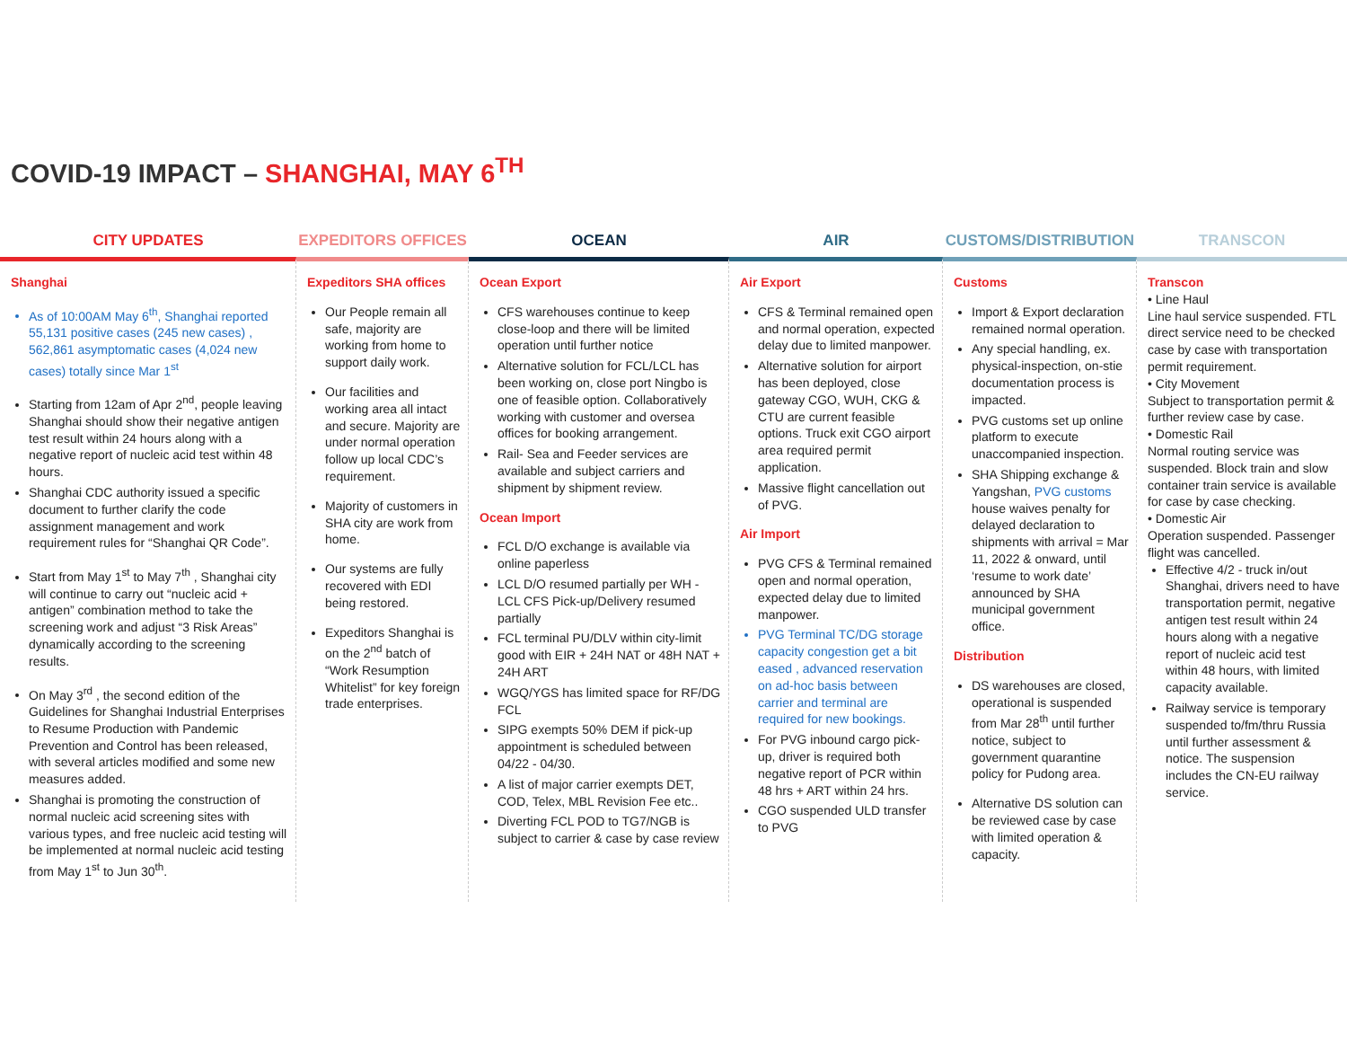COVID-19 IMPACT – SHANGHAI, MAY 6<sup>TH</sup>
CITY UPDATES EXPEDITORS OFFICES OCEAN AIR CUSTOMS/DISTRIBUTION TRANSCON
Shanghai
As of 10:00AM May 6<sup>th</sup>, Shanghai reported 55,131 positive cases (245 new cases) , 562,861 asymptomatic cases (4,024 new cases) totally since Mar 1<sup>st</sup>
Starting from 12am of Apr 2<sup>nd</sup>, people leaving Shanghai should show their negative antigen test result within 24 hours along with a negative report of nucleic acid test within 48 hours.
Shanghai CDC authority issued a specific document to further clarify the code assignment management and work requirement rules for “Shanghai QR Code”.
Start from May 1<sup>st</sup> to May 7<sup>th</sup> , Shanghai city will continue to carry out “nucleic acid + antigen” combination method to take the screening work and adjust “3 Risk Areas” dynamically according to the screening results.
On May 3<sup>rd</sup> , the second edition of the Guidelines for Shanghai Industrial Enterprises to Resume Production with Pandemic Prevention and Control has been released, with several articles modified and some new measures added.
Shanghai is promoting the construction of normal nucleic acid screening sites with various types, and free nucleic acid testing will be implemented at normal nucleic acid testing from May 1<sup>st</sup> to Jun 30<sup>th</sup>.
Expeditors SHA offices
Our People remain all safe, majority are working from home to support daily work.
Our facilities and working area all intact and secure. Majority are under normal operation follow up local CDC’s requirement.
Majority of customers in SHA city are work from home.
Our systems are fully recovered with EDI being restored.
Expeditors Shanghai is on the 2<sup>nd</sup> batch of “Work Resumption Whitelist” for key foreign trade enterprises.
Ocean Export
CFS warehouses continue to keep close-loop and there will be limited operation until further notice
Alternative solution for FCL/LCL has been working on, close port Ningbo is one of feasible option. Collaboratively working with customer and oversea offices for booking arrangement.
Rail- Sea and Feeder services are available and subject carriers and shipment by shipment review.
Ocean Import
FCL D/O exchange is available via online paperless
LCL D/O resumed partially per WH - LCL CFS Pick-up/Delivery resumed partially
FCL terminal PU/DLV within city-limit good with EIR + 24H NAT or 48H NAT + 24H ART
WGQ/YGS has limited space for RF/DG FCL
SIPG exempts 50% DEM if pick-up appointment is scheduled between 04/22 - 04/30.
A list of major carrier exempts DET, COD, Telex, MBL Revision Fee etc..
Diverting FCL POD to TG7/NGB is subject to carrier & case by case review
Air Export
CFS & Terminal remained open and normal operation, expected delay due to limited manpower.
Alternative solution for airport has been deployed, close gateway CGO, WUH, CKG & CTU are current feasible options. Truck exit CGO airport area required permit application.
Massive flight cancellation out of PVG.
Air Import
PVG CFS & Terminal remained open and normal operation, expected delay due to limited manpower.
PVG Terminal TC/DG storage capacity congestion get a bit eased , advanced reservation on ad-hoc basis between carrier and terminal are required for new bookings.
For PVG inbound cargo pick-up, driver is required both negative report of PCR within 48 hrs + ART within 24 hrs.
CGO suspended ULD transfer to PVG
Customs
Import & Export declaration remained normal operation.
Any special handling, ex. physical-inspection, on-stie documentation process is impacted.
PVG customs set up online platform to execute unaccompanied inspection.
SHA Shipping exchange & Yangshan, PVG customs house waives penalty for delayed declaration to shipments with arrival = Mar 11, 2022 & onward, until ‘resume to work date’ announced by SHA municipal government office.
Distribution
DS warehouses are closed, operational is suspended from Mar 28<sup>th</sup> until further notice, subject to government quarantine policy for Pudong area.
Alternative DS solution can be reviewed case by case with limited operation & capacity.
Transcon
• Line Haul
Line haul service suspended. FTL direct service need to be checked case by case with transportation permit requirement.
• City Movement
Subject to transportation permit & further review case by case.
• Domestic Rail
Normal routing service was suspended. Block train and slow container train service is available for case by case checking.
• Domestic Air
Operation suspended. Passenger flight was cancelled.
Effective 4/2 - truck in/out Shanghai, drivers need to have transportation permit, negative antigen test result within 24 hours along with a negative report of nucleic acid test within 48 hours, with limited capacity available.
Railway service is temporary suspended to/fm/thru Russia until further assessment & notice. The suspension includes the CN-EU railway service.